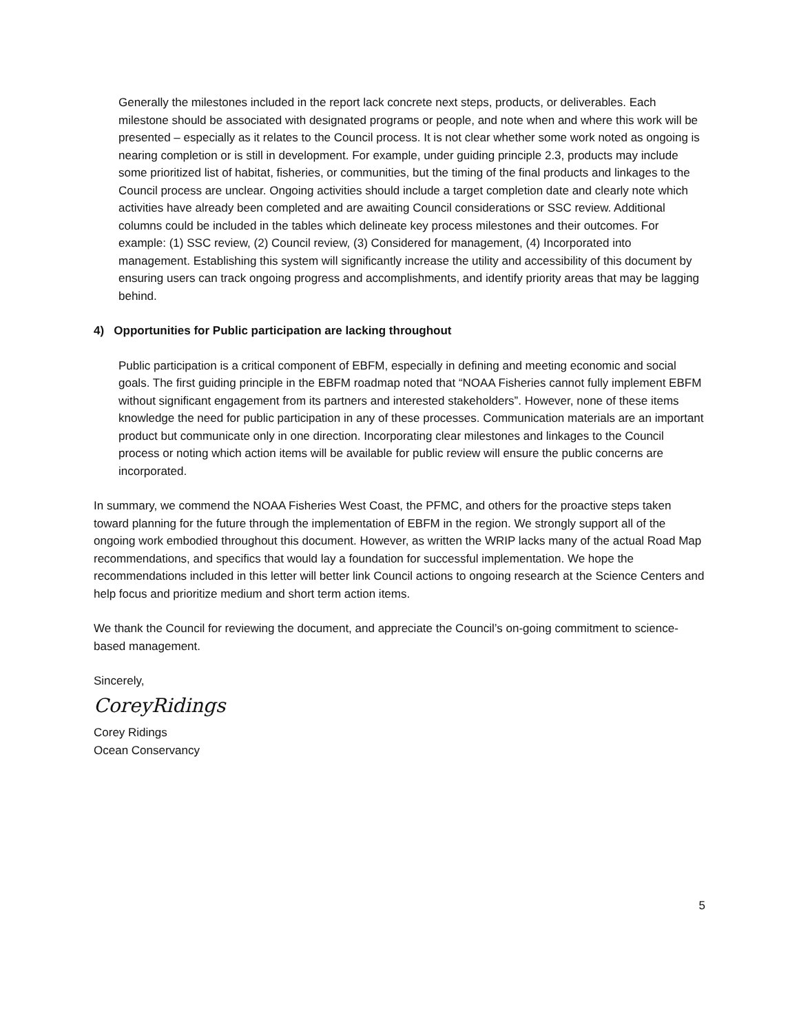Generally the milestones included in the report lack concrete next steps, products, or deliverables. Each milestone should be associated with designated programs or people, and note when and where this work will be presented – especially as it relates to the Council process. It is not clear whether some work noted as ongoing is nearing completion or is still in development. For example, under guiding principle 2.3, products may include some prioritized list of habitat, fisheries, or communities, but the timing of the final products and linkages to the Council process are unclear. Ongoing activities should include a target completion date and clearly note which activities have already been completed and are awaiting Council considerations or SSC review. Additional columns could be included in the tables which delineate key process milestones and their outcomes. For example: (1) SSC review, (2) Council review, (3) Considered for management, (4) Incorporated into management. Establishing this system will significantly increase the utility and accessibility of this document by ensuring users can track ongoing progress and accomplishments, and identify priority areas that may be lagging behind.
4) Opportunities for Public participation are lacking throughout
Public participation is a critical component of EBFM, especially in defining and meeting economic and social goals. The first guiding principle in the EBFM roadmap noted that “NOAA Fisheries cannot fully implement EBFM without significant engagement from its partners and interested stakeholders”. However, none of these items knowledge the need for public participation in any of these processes. Communication materials are an important product but communicate only in one direction. Incorporating clear milestones and linkages to the Council process or noting which action items will be available for public review will ensure the public concerns are incorporated.
In summary, we commend the NOAA Fisheries West Coast, the PFMC, and others for the proactive steps taken toward planning for the future through the implementation of EBFM in the region. We strongly support all of the ongoing work embodied throughout this document. However, as written the WRIP lacks many of the actual Road Map recommendations, and specifics that would lay a foundation for successful implementation. We hope the recommendations included in this letter will better link Council actions to ongoing research at the Science Centers and help focus and prioritize medium and short term action items.
We thank the Council for reviewing the document, and appreciate the Council’s on-going commitment to science-based management.
Sincerely,
CoreyRidings
Corey Ridings
Ocean Conservancy
5